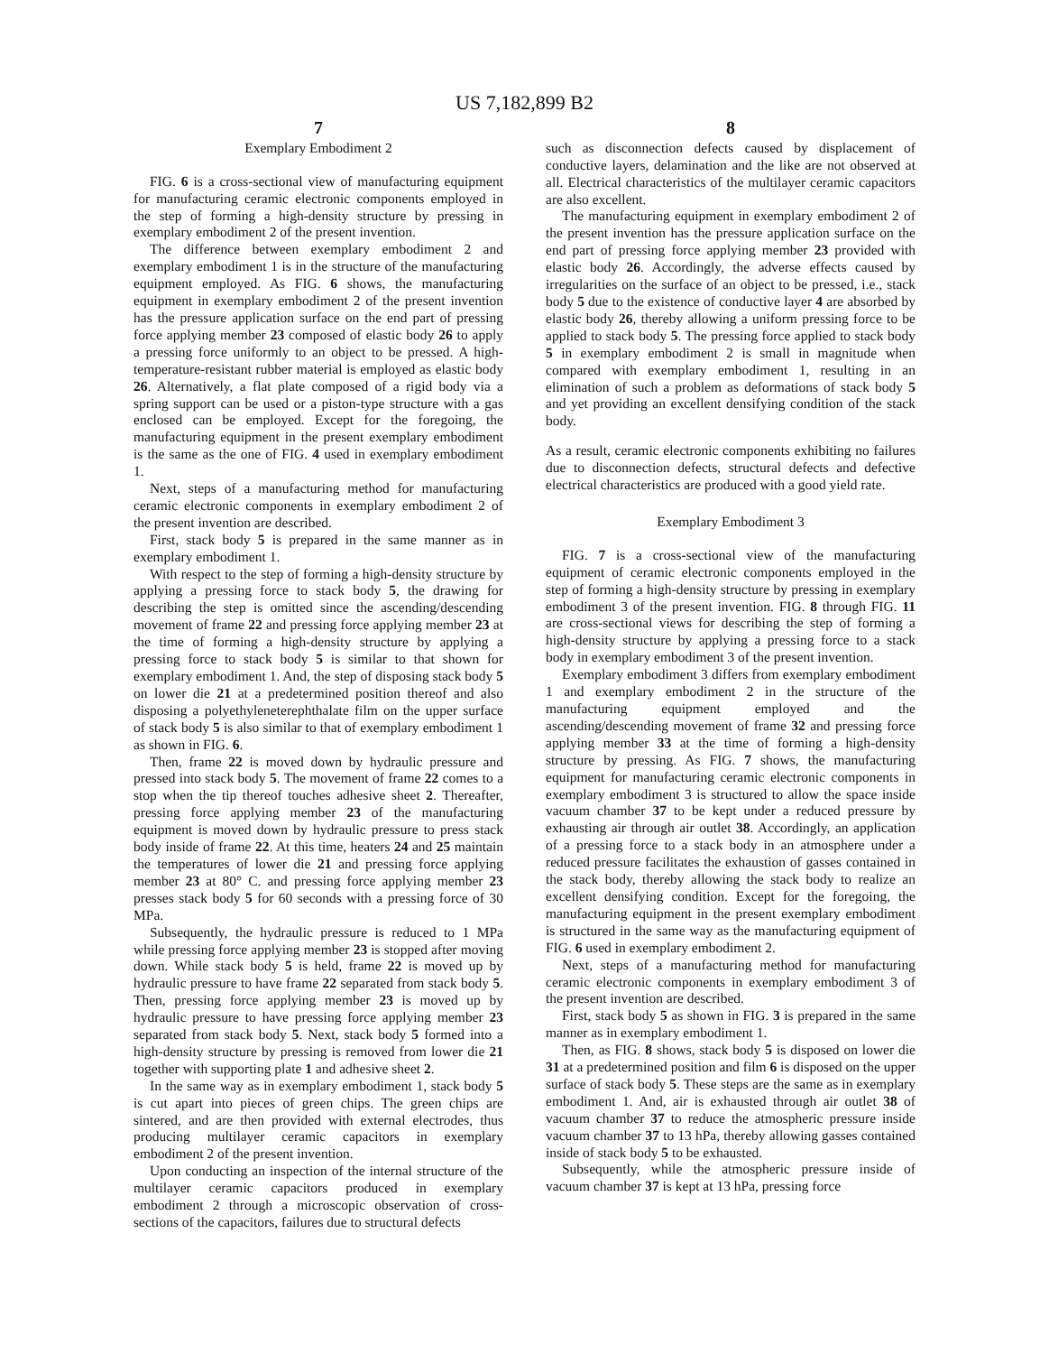US 7,182,899 B2
7
Exemplary Embodiment 2
FIG. 6 is a cross-sectional view of manufacturing equipment for manufacturing ceramic electronic components employed in the step of forming a high-density structure by pressing in exemplary embodiment 2 of the present invention.
The difference between exemplary embodiment 2 and exemplary embodiment 1 is in the structure of the manufacturing equipment employed. As FIG. 6 shows, the manufacturing equipment in exemplary embodiment 2 of the present invention has the pressure application surface on the end part of pressing force applying member 23 composed of elastic body 26 to apply a pressing force uniformly to an object to be pressed. A high-temperature-resistant rubber material is employed as elastic body 26. Alternatively, a flat plate composed of a rigid body via a spring support can be used or a piston-type structure with a gas enclosed can be employed. Except for the foregoing, the manufacturing equipment in the present exemplary embodiment is the same as the one of FIG. 4 used in exemplary embodiment 1.
Next, steps of a manufacturing method for manufacturing ceramic electronic components in exemplary embodiment 2 of the present invention are described.
First, stack body 5 is prepared in the same manner as in exemplary embodiment 1.
With respect to the step of forming a high-density structure by applying a pressing force to stack body 5, the drawing for describing the step is omitted since the ascending/descending movement of frame 22 and pressing force applying member 23 at the time of forming a high-density structure by applying a pressing force to stack body 5 is similar to that shown for exemplary embodiment 1. And, the step of disposing stack body 5 on lower die 21 at a predetermined position thereof and also disposing a polyethyleneterephthalate film on the upper surface of stack body 5 is also similar to that of exemplary embodiment 1 as shown in FIG. 6.
Then, frame 22 is moved down by hydraulic pressure and pressed into stack body 5. The movement of frame 22 comes to a stop when the tip thereof touches adhesive sheet 2. Thereafter, pressing force applying member 23 of the manufacturing equipment is moved down by hydraulic pressure to press stack body inside of frame 22. At this time, heaters 24 and 25 maintain the temperatures of lower die 21 and pressing force applying member 23 at 80° C. and pressing force applying member 23 presses stack body 5 for 60 seconds with a pressing force of 30 MPa.
Subsequently, the hydraulic pressure is reduced to 1 MPa while pressing force applying member 23 is stopped after moving down. While stack body 5 is held, frame 22 is moved up by hydraulic pressure to have frame 22 separated from stack body 5. Then, pressing force applying member 23 is moved up by hydraulic pressure to have pressing force applying member 23 separated from stack body 5. Next, stack body 5 formed into a high-density structure by pressing is removed from lower die 21 together with supporting plate 1 and adhesive sheet 2.
In the same way as in exemplary embodiment 1, stack body 5 is cut apart into pieces of green chips. The green chips are sintered, and are then provided with external electrodes, thus producing multilayer ceramic capacitors in exemplary embodiment 2 of the present invention.
Upon conducting an inspection of the internal structure of the multilayer ceramic capacitors produced in exemplary embodiment 2 through a microscopic observation of cross-sections of the capacitors, failures due to structural defects
8
such as disconnection defects caused by displacement of conductive layers, delamination and the like are not observed at all. Electrical characteristics of the multilayer ceramic capacitors are also excellent.
The manufacturing equipment in exemplary embodiment 2 of the present invention has the pressure application surface on the end part of pressing force applying member 23 provided with elastic body 26. Accordingly, the adverse effects caused by irregularities on the surface of an object to be pressed, i.e., stack body 5 due to the existence of conductive layer 4 are absorbed by elastic body 26, thereby allowing a uniform pressing force to be applied to stack body 5. The pressing force applied to stack body 5 in exemplary embodiment 2 is small in magnitude when compared with exemplary embodiment 1, resulting in an elimination of such a problem as deformations of stack body 5 and yet providing an excellent densifying condition of the stack body.
As a result, ceramic electronic components exhibiting no failures due to disconnection defects, structural defects and defective electrical characteristics are produced with a good yield rate.
Exemplary Embodiment 3
FIG. 7 is a cross-sectional view of the manufacturing equipment of ceramic electronic components employed in the step of forming a high-density structure by pressing in exemplary embodiment 3 of the present invention. FIG. 8 through FIG. 11 are cross-sectional views for describing the step of forming a high-density structure by applying a pressing force to a stack body in exemplary embodiment 3 of the present invention.
Exemplary embodiment 3 differs from exemplary embodiment 1 and exemplary embodiment 2 in the structure of the manufacturing equipment employed and the ascending/descending movement of frame 32 and pressing force applying member 33 at the time of forming a high-density structure by pressing. As FIG. 7 shows, the manufacturing equipment for manufacturing ceramic electronic components in exemplary embodiment 3 is structured to allow the space inside vacuum chamber 37 to be kept under a reduced pressure by exhausting air through air outlet 38. Accordingly, an application of a pressing force to a stack body in an atmosphere under a reduced pressure facilitates the exhaustion of gasses contained in the stack body, thereby allowing the stack body to realize an excellent densifying condition. Except for the foregoing, the manufacturing equipment in the present exemplary embodiment is structured in the same way as the manufacturing equipment of FIG. 6 used in exemplary embodiment 2.
Next, steps of a manufacturing method for manufacturing ceramic electronic components in exemplary embodiment 3 of the present invention are described.
First, stack body 5 as shown in FIG. 3 is prepared in the same manner as in exemplary embodiment 1.
Then, as FIG. 8 shows, stack body 5 is disposed on lower die 31 at a predetermined position and film 6 is disposed on the upper surface of stack body 5. These steps are the same as in exemplary embodiment 1. And, air is exhausted through air outlet 38 of vacuum chamber 37 to reduce the atmospheric pressure inside vacuum chamber 37 to 13 hPa, thereby allowing gasses contained inside of stack body 5 to be exhausted.
Subsequently, while the atmospheric pressure inside of vacuum chamber 37 is kept at 13 hPa, pressing force